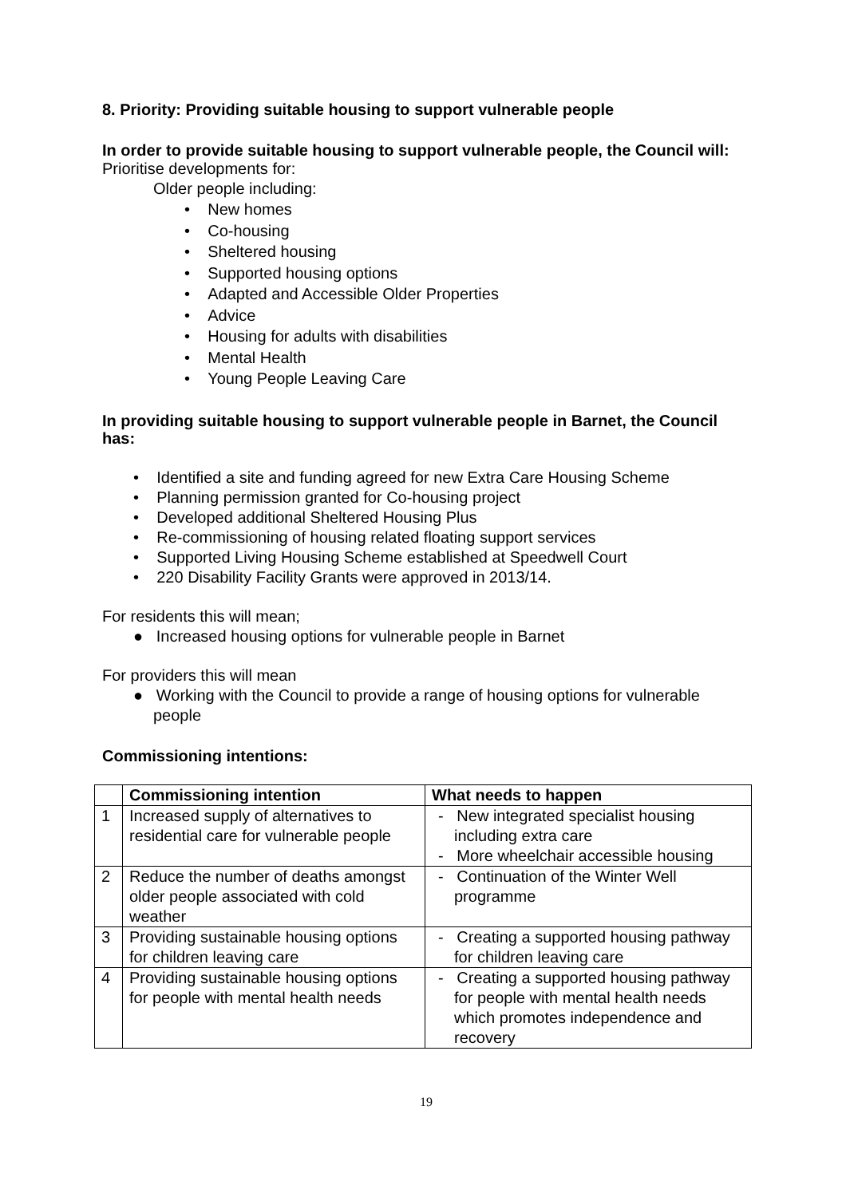8. Priority: Providing suitable housing to support vulnerable people
In order to provide suitable housing to support vulnerable people, the Council will:
Prioritise developments for:
Older people including:
• New homes
• Co-housing
• Sheltered housing
• Supported housing options
• Adapted and Accessible Older Properties
• Advice
• Housing for adults with disabilities
• Mental Health
• Young People Leaving Care
In providing suitable housing to support vulnerable people in Barnet, the Council has:
• Identified a site and funding agreed for new Extra Care Housing Scheme
• Planning permission granted for Co-housing project
• Developed additional Sheltered Housing Plus
• Re-commissioning of housing related floating support services
• Supported Living Housing Scheme established at Speedwell Court
• 220 Disability Facility Grants were approved in 2013/14.
For residents this will mean;
● Increased housing options for vulnerable people in Barnet
For providers this will mean
● Working with the Council to provide a range of housing options for vulnerable people
Commissioning intentions:
| | Commissioning intention | What needs to happen |
| --- | --- | --- |
| 1 | Increased supply of alternatives to residential care for vulnerable people | - New integrated specialist housing including extra care - More wheelchair accessible housing |
| 2 | Reduce the number of deaths amongst older people associated with cold weather | - Continuation of the Winter Well programme |
| 3 | Providing sustainable housing options for children leaving care | - Creating a supported housing pathway for children leaving care |
| 4 | Providing sustainable housing options for people with mental health needs | - Creating a supported housing pathway for people with mental health needs which promotes independence and recovery |
19